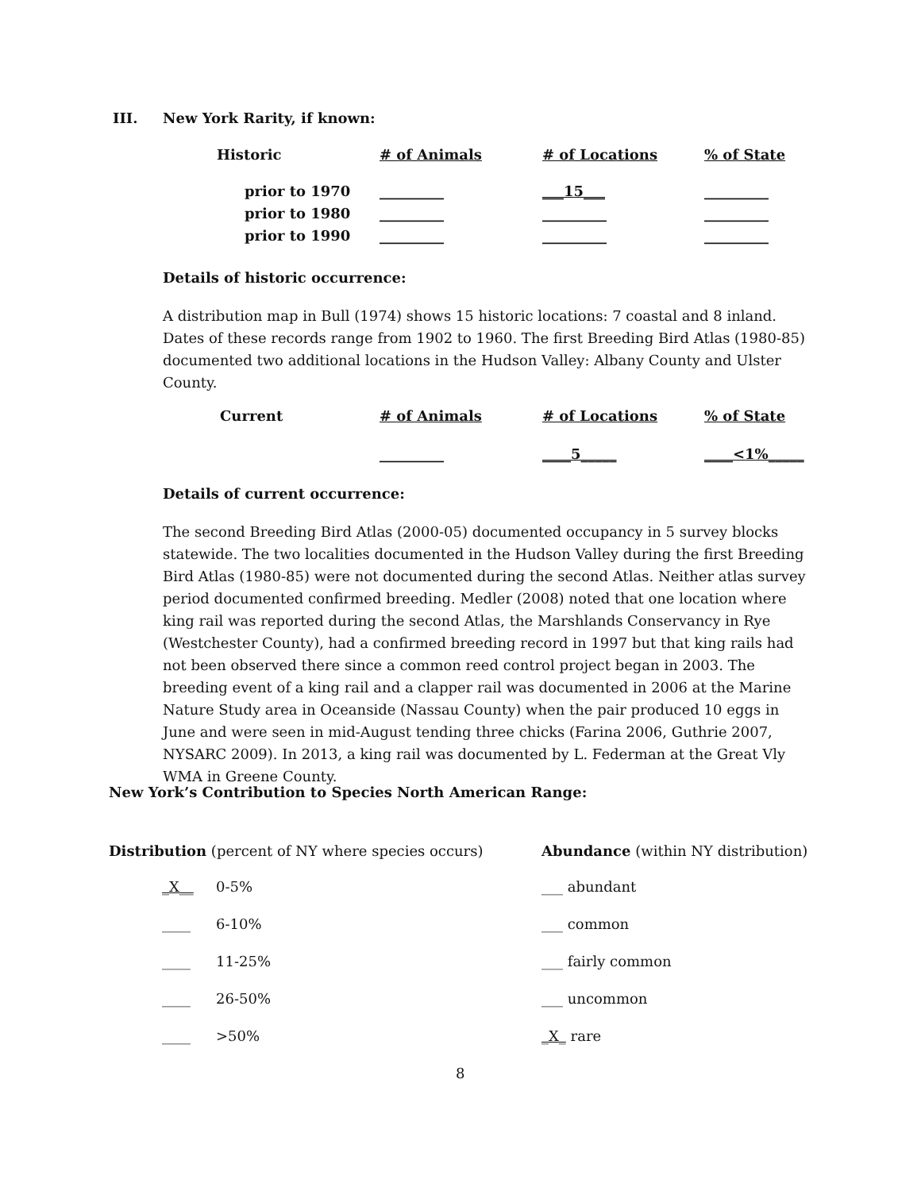III. New York Rarity, if known:
| Historic | # of Animals | # of Locations | % of State |
| --- | --- | --- | --- |
| prior to 1970 | _________ | ___15___ | _________ |
| prior to 1980 | _________ | _________ | _________ |
| prior to 1990 | _________ | _________ | _________ |
Details of historic occurrence:
A distribution map in Bull (1974) shows 15 historic locations: 7 coastal and 8 inland. Dates of these records range from 1902 to 1960. The first Breeding Bird Atlas (1980-85) documented two additional locations in the Hudson Valley: Albany County and Ulster County.
| Current | # of Animals | # of Locations | % of State |
| --- | --- | --- | --- |
| | _________ | ____5_____ | ____<1%_____ |
Details of current occurrence:
The second Breeding Bird Atlas (2000-05) documented occupancy in 5 survey blocks statewide. The two localities documented in the Hudson Valley during the first Breeding Bird Atlas (1980-85) were not documented during the second Atlas. Neither atlas survey period documented confirmed breeding. Medler (2008) noted that one location where king rail was reported during the second Atlas, the Marshlands Conservancy in Rye (Westchester County), had a confirmed breeding record in 1997 but that king rails had not been observed there since a common reed control project began in 2003. The breeding event of a king rail and a clapper rail was documented in 2006 at the Marine Nature Study area in Oceanside (Nassau County) when the pair produced 10 eggs in June and were seen in mid-August tending three chicks (Farina 2006, Guthrie 2007, NYSARC 2009). In 2013, a king rail was documented by L. Federman at the Great Vly WMA in Greene County.
New York’s Contribution to Species North American Range:
Distribution (percent of NY where species occurs)
_X__ 0-5%
____ 6-10%
____ 11-25%
____ 26-50%
____ >50%
Abundance (within NY distribution)
___ abundant
___ common
___ fairly common
___ uncommon
_X_ rare
8